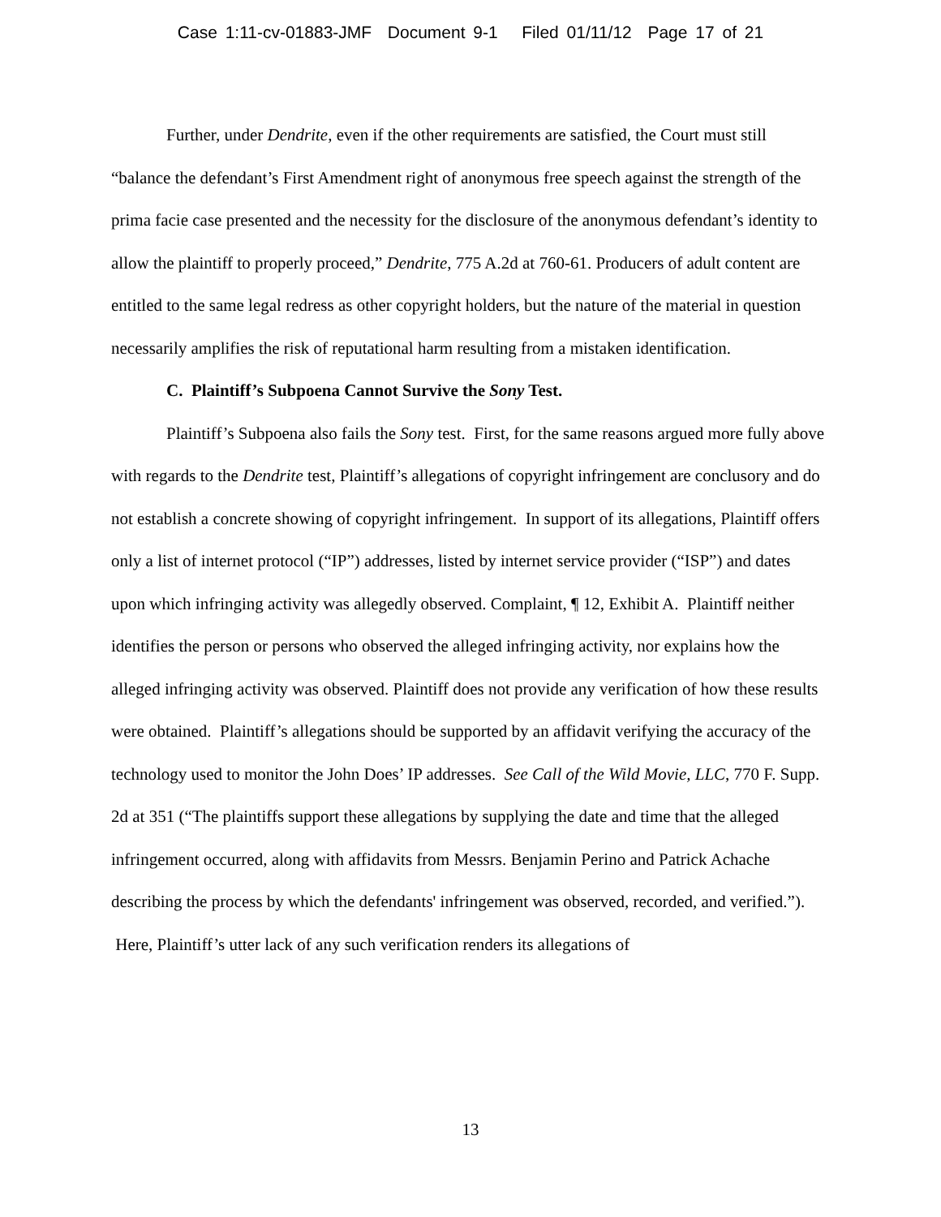Case 1:11-cv-01883-JMF Document 9-1 Filed 01/11/12 Page 17 of 21
Further, under Dendrite, even if the other requirements are satisfied, the Court must still “balance the defendant’s First Amendment right of anonymous free speech against the strength of the prima facie case presented and the necessity for the disclosure of the anonymous defendant’s identity to allow the plaintiff to properly proceed,” Dendrite, 775 A.2d at 760-61. Producers of adult content are entitled to the same legal redress as other copyright holders, but the nature of the material in question necessarily amplifies the risk of reputational harm resulting from a mistaken identification.
C. Plaintiff’s Subpoena Cannot Survive the Sony Test.
Plaintiff’s Subpoena also fails the Sony test. First, for the same reasons argued more fully above with regards to the Dendrite test, Plaintiff’s allegations of copyright infringement are conclusory and do not establish a concrete showing of copyright infringement. In support of its allegations, Plaintiff offers only a list of internet protocol (“IP”) addresses, listed by internet service provider (“ISP”) and dates upon which infringing activity was allegedly observed. Complaint, ¶ 12, Exhibit A. Plaintiff neither identifies the person or persons who observed the alleged infringing activity, nor explains how the alleged infringing activity was observed. Plaintiff does not provide any verification of how these results were obtained. Plaintiff’s allegations should be supported by an affidavit verifying the accuracy of the technology used to monitor the John Does’ IP addresses. See Call of the Wild Movie, LLC, 770 F. Supp. 2d at 351 (“The plaintiffs support these allegations by supplying the date and time that the alleged infringement occurred, along with affidavits from Messrs. Benjamin Perino and Patrick Achache describing the process by which the defendants' infringement was observed, recorded, and verified.”). Here, Plaintiff’s utter lack of any such verification renders its allegations of
13